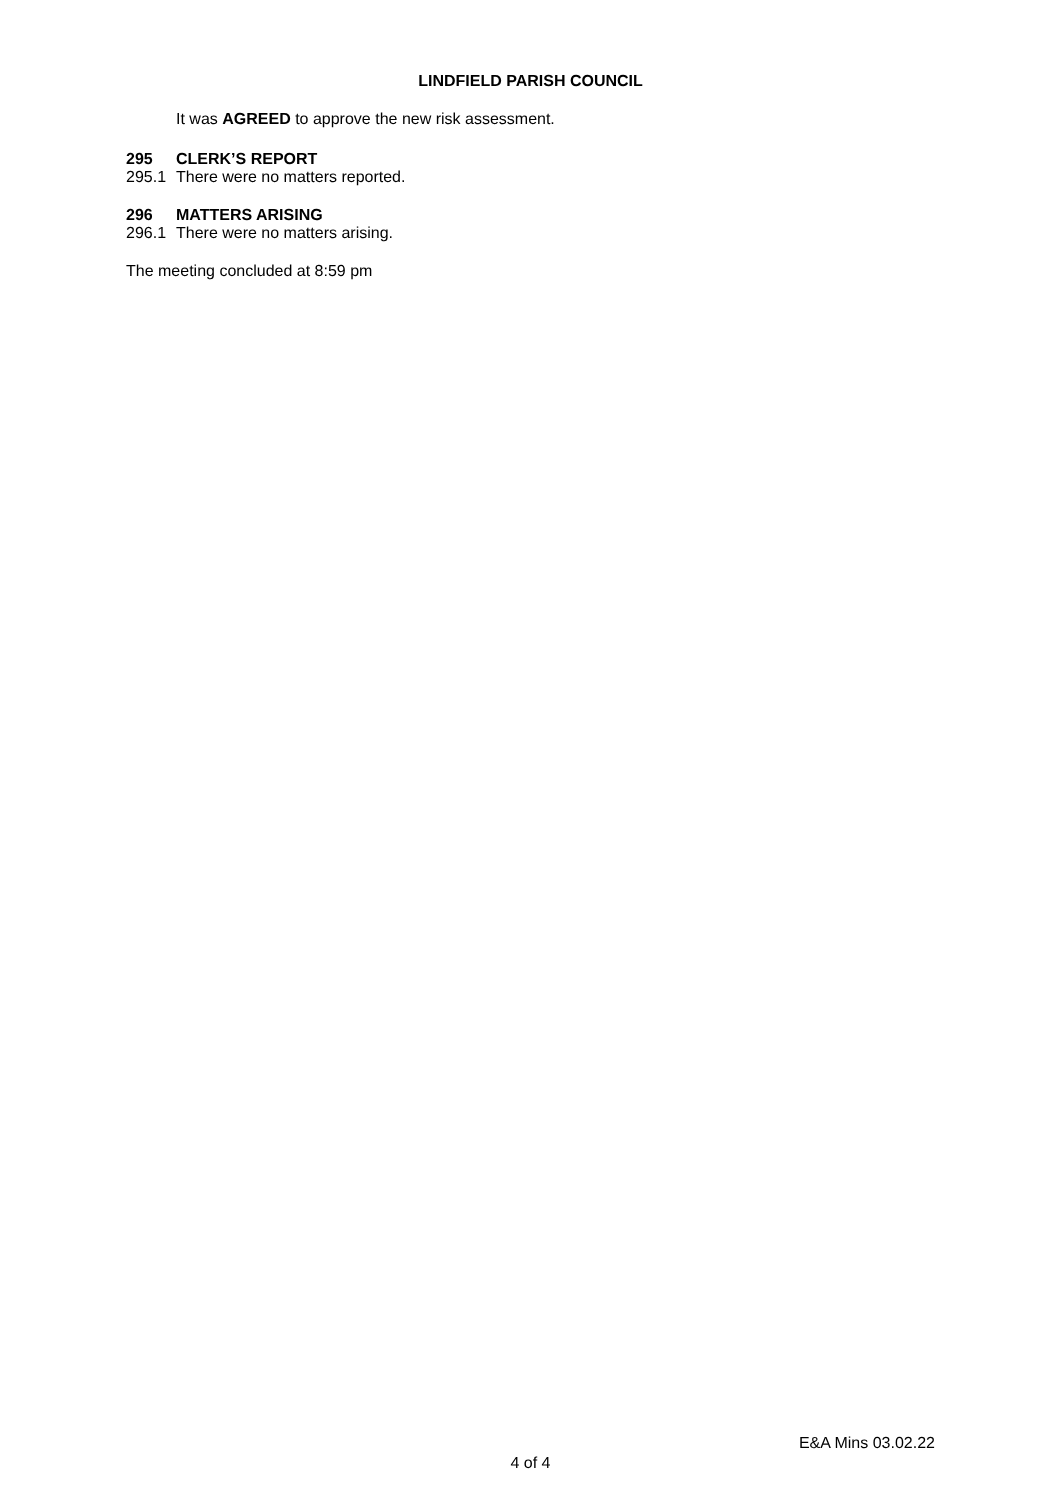LINDFIELD PARISH COUNCIL
It was AGREED to approve the new risk assessment.
295 CLERK’S REPORT
295.1 There were no matters reported.
296 MATTERS ARISING
296.1 There were no matters arising.
The meeting concluded at 8:59 pm
E&A Mins 03.02.22
4 of 4